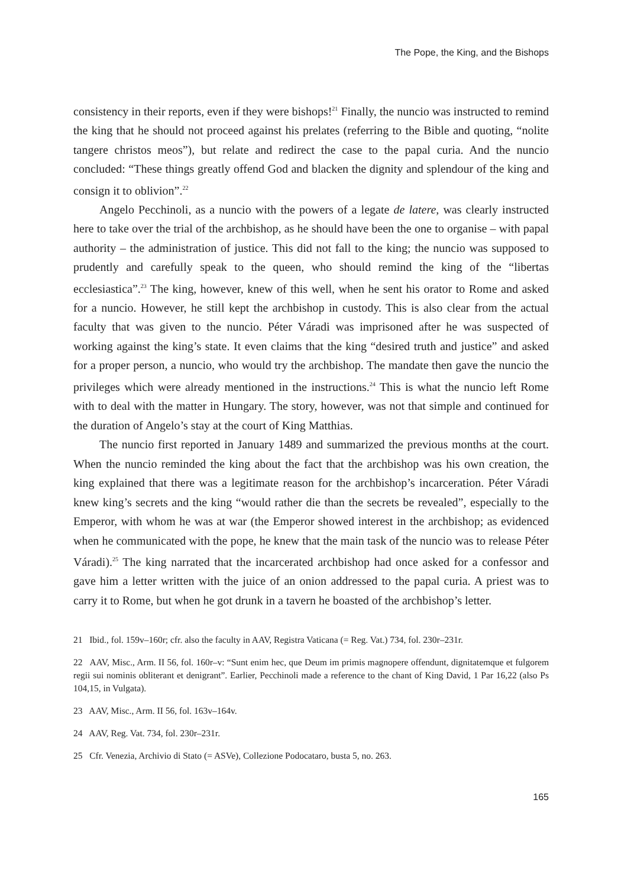The Pope, the King, and the Bishops
consistency in their reports, even if they were bishops!<sup>21</sup> Finally, the nuncio was instructed to remind the king that he should not proceed against his prelates (referring to the Bible and quoting, “nolite tangere christos meos”), but relate and redirect the case to the papal curia. And the nuncio concluded: “These things greatly offend God and blacken the dignity and splendour of the king and consign it to oblivion”.<sup>22</sup>
Angelo Pecchinoli, as a nuncio with the powers of a legate de latere, was clearly instructed here to take over the trial of the archbishop, as he should have been the one to organise – with papal authority – the administration of justice. This did not fall to the king; the nuncio was supposed to prudently and carefully speak to the queen, who should remind the king of the “libertas ecclesiastica”.<sup>23</sup> The king, however, knew of this well, when he sent his orator to Rome and asked for a nuncio. However, he still kept the archbishop in custody. This is also clear from the actual faculty that was given to the nuncio. Péter Váradi was imprisoned after he was suspected of working against the king’s state. It even claims that the king “desired truth and justice” and asked for a proper person, a nuncio, who would try the archbishop. The mandate then gave the nuncio the privileges which were already mentioned in the instructions.<sup>24</sup> This is what the nuncio left Rome with to deal with the matter in Hungary. The story, however, was not that simple and continued for the duration of Angelo’s stay at the court of King Matthias.
The nuncio first reported in January 1489 and summarized the previous months at the court. When the nuncio reminded the king about the fact that the archbishop was his own creation, the king explained that there was a legitimate reason for the archbishop’s incarceration. Péter Váradi knew king’s secrets and the king “would rather die than the secrets be revealed”, especially to the Emperor, with whom he was at war (the Emperor showed interest in the archbishop; as evidenced when he communicated with the pope, he knew that the main task of the nuncio was to release Péter Váradi).<sup>25</sup> The king narrated that the incarcerated archbishop had once asked for a confessor and gave him a letter written with the juice of an onion addressed to the papal curia. A priest was to carry it to Rome, but when he got drunk in a tavern he boasted of the archbishop’s letter.
21 Ibid., fol. 159v–160r; cfr. also the faculty in AAV, Registra Vaticana (= Reg. Vat.) 734, fol. 230r–231r.
22 AAV, Misc., Arm. II 56, fol. 160r–v: “Sunt enim hec, que Deum im primis magnopere offendunt, dignitatemque et fulgorem regii sui nominis obliterant et denigrant”. Earlier, Pecchinoli made a reference to the chant of King David, 1 Par 16,22 (also Ps 104,15, in Vulgata).
23 AAV, Misc., Arm. II 56, fol. 163v–164v.
24 AAV, Reg. Vat. 734, fol. 230r–231r.
25 Cfr. Venezia, Archivio di Stato (= ASVe), Collezione Podocataro, busta 5, no. 263.
165